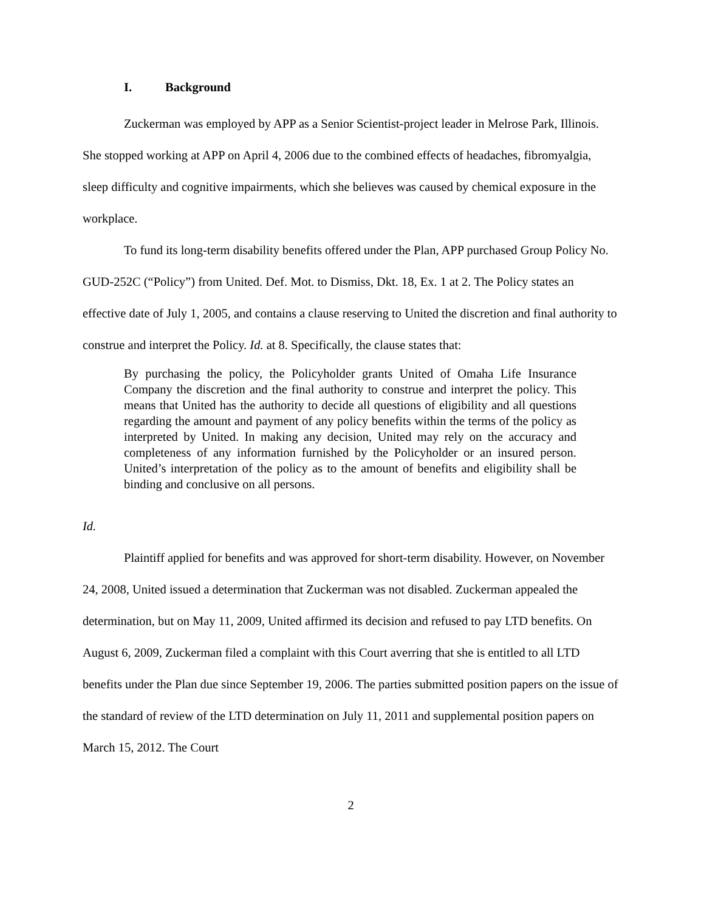I. Background
Zuckerman was employed by APP as a Senior Scientist-project leader in Melrose Park, Illinois. She stopped working at APP on April 4, 2006 due to the combined effects of headaches, fibromyalgia, sleep difficulty and cognitive impairments, which she believes was caused by chemical exposure in the workplace.
To fund its long-term disability benefits offered under the Plan, APP purchased Group Policy No. GUD-252C (“Policy”) from United. Def. Mot. to Dismiss, Dkt. 18, Ex. 1 at 2. The Policy states an effective date of July 1, 2005, and contains a clause reserving to United the discretion and final authority to construe and interpret the Policy. Id. at 8. Specifically, the clause states that:
By purchasing the policy, the Policyholder grants United of Omaha Life Insurance Company the discretion and the final authority to construe and interpret the policy. This means that United has the authority to decide all questions of eligibility and all questions regarding the amount and payment of any policy benefits within the terms of the policy as interpreted by United. In making any decision, United may rely on the accuracy and completeness of any information furnished by the Policyholder or an insured person. United’s interpretation of the policy as to the amount of benefits and eligibility shall be binding and conclusive on all persons.
Id.
Plaintiff applied for benefits and was approved for short-term disability. However, on November 24, 2008, United issued a determination that Zuckerman was not disabled. Zuckerman appealed the determination, but on May 11, 2009, United affirmed its decision and refused to pay LTD benefits. On August 6, 2009, Zuckerman filed a complaint with this Court averring that she is entitled to all LTD benefits under the Plan due since September 19, 2006. The parties submitted position papers on the issue of the standard of review of the LTD determination on July 11, 2011 and supplemental position papers on March 15, 2012. The Court
2